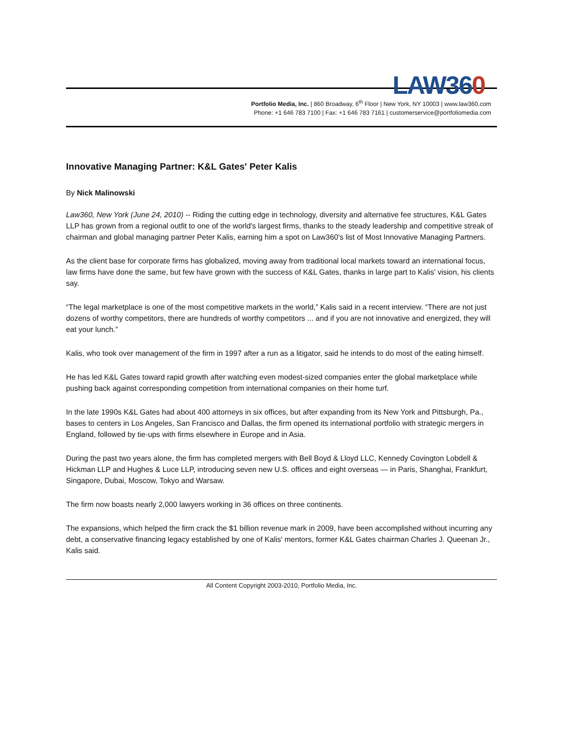LAW360
Portfolio Media, Inc. | 860 Broadway, 6<sup>th</sup> Floor | New York, NY 10003 | www.law360.com
Phone: +1 646 783 7100 | Fax: +1 646 783 7161 | customerservice@portfoliomedia.com
Innovative Managing Partner: K&L Gates' Peter Kalis
By Nick Malinowski
Law360, New York (June 24, 2010) -- Riding the cutting edge in technology, diversity and alternative fee structures, K&L Gates LLP has grown from a regional outfit to one of the world's largest firms, thanks to the steady leadership and competitive streak of chairman and global managing partner Peter Kalis, earning him a spot on Law360's list of Most Innovative Managing Partners.
As the client base for corporate firms has globalized, moving away from traditional local markets toward an international focus, law firms have done the same, but few have grown with the success of K&L Gates, thanks in large part to Kalis' vision, his clients say.
“The legal marketplace is one of the most competitive markets in the world,” Kalis said in a recent interview. “There are not just dozens of worthy competitors, there are hundreds of worthy competitors ... and if you are not innovative and energized, they will eat your lunch.”
Kalis, who took over management of the firm in 1997 after a run as a litigator, said he intends to do most of the eating himself.
He has led K&L Gates toward rapid growth after watching even modest-sized companies enter the global marketplace while pushing back against corresponding competition from international companies on their home turf.
In the late 1990s K&L Gates had about 400 attorneys in six offices, but after expanding from its New York and Pittsburgh, Pa., bases to centers in Los Angeles, San Francisco and Dallas, the firm opened its international portfolio with strategic mergers in England, followed by tie-ups with firms elsewhere in Europe and in Asia.
During the past two years alone, the firm has completed mergers with Bell Boyd & Lloyd LLC, Kennedy Covington Lobdell & Hickman LLP and Hughes & Luce LLP, introducing seven new U.S. offices and eight overseas — in Paris, Shanghai, Frankfurt, Singapore, Dubai, Moscow, Tokyo and Warsaw.
The firm now boasts nearly 2,000 lawyers working in 36 offices on three continents.
The expansions, which helped the firm crack the $1 billion revenue mark in 2009, have been accomplished without incurring any debt, a conservative financing legacy established by one of Kalis' mentors, former K&L Gates chairman Charles J. Queenan Jr., Kalis said.
All Content Copyright 2003-2010, Portfolio Media, Inc.